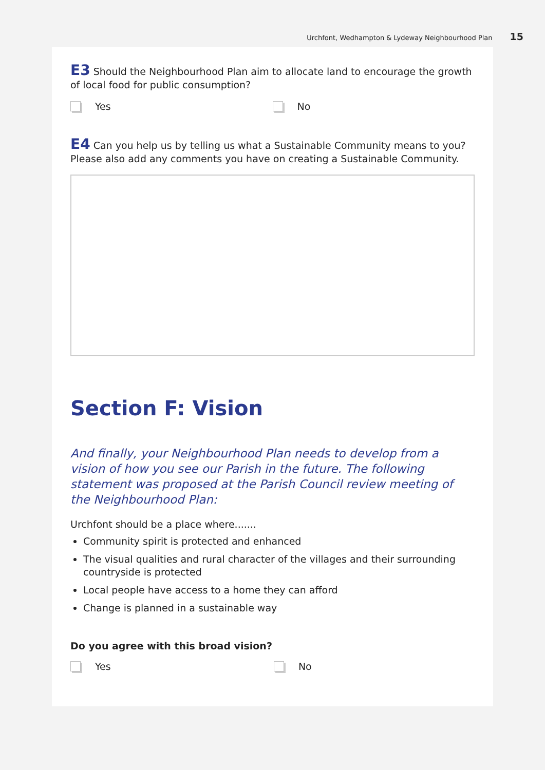Urchfont, Wedhampton & Lydeway Neighbourhood Plan 15
E3 Should the Neighbourhood Plan aim to allocate land to encourage the growth of local food for public consumption?
Yes No
E4 Can you help us by telling us what a Sustainable Community means to you? Please also add any comments you have on creating a Sustainable Community.
Section F: Vision
And finally, your Neighbourhood Plan needs to develop from a vision of how you see our Parish in the future. The following statement was proposed at the Parish Council review meeting of the Neighbourhood Plan:
Urchfont should be a place where.......
Community spirit is protected and enhanced
The visual qualities and rural character of the villages and their surrounding countryside is protected
Local people have access to a home they can afford
Change is planned in a sustainable way
Do you agree with this broad vision?
Yes No